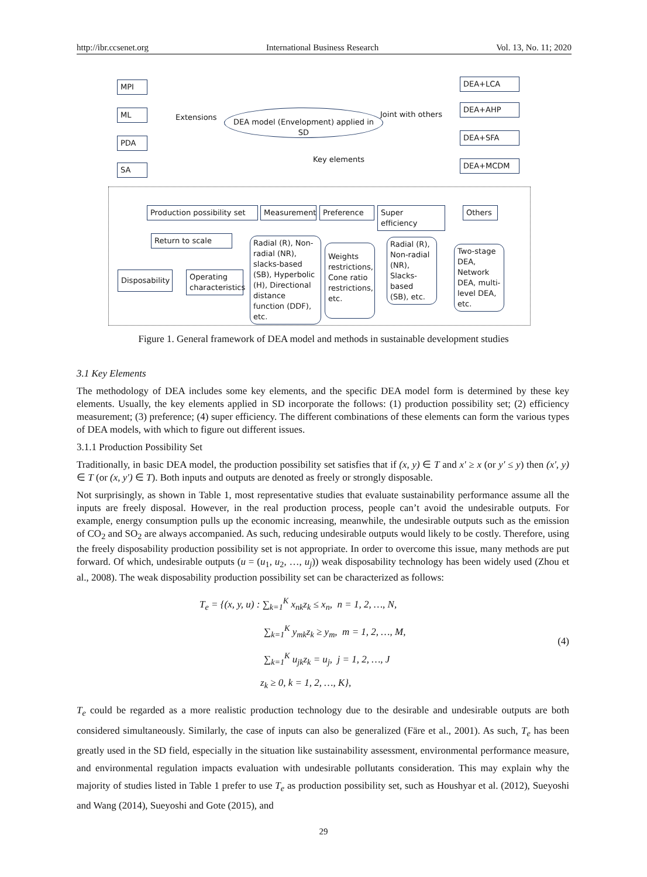http://ibr.ccsenet.org International Business Research Vol. 13, No. 11; 2020
MPI
ML
PDA
SA
Extensions
DEA model (Envelopment) applied in SD
Joint with others
Key elements
DEA+LCA
DEA+AHP
DEA+SFA
DEA+MCDM
Production possibility set
Measurement Preference
Super efficiency
Others
Return to scale
Disposability
Operating characteristics
Radial (R), Non-radial (NR), slacks-based (SB), Hyperbolic (H), Directional distance function (DDF), etc.
Weights restrictions, Cone ratio restrictions, etc.
Radial (R), Non-radial (NR), Slacks-based (SB), etc.
Two-stage DEA, Network DEA, multi-level DEA, etc.
Figure 1. General framework of DEA model and methods in sustainable development studies
3.1 Key Elements
The methodology of DEA includes some key elements, and the specific DEA model form is determined by these key elements. Usually, the key elements applied in SD incorporate the follows: (1) production possibility set; (2) efficiency measurement; (3) preference; (4) super efficiency. The different combinations of these elements can form the various types of DEA models, with which to figure out different issues.
3.1.1 Production Possibility Set
Traditionally, in basic DEA model, the production possibility set satisfies that if (x, y) ∈ T and x' ≥ x (or y' ≤ y) then (x', y) ∈ T (or (x, y') ∈ T). Both inputs and outputs are denoted as freely or strongly disposable.
Not surprisingly, as shown in Table 1, most representative studies that evaluate sustainability performance assume all the inputs are freely disposal. However, in the real production process, people can’t avoid the undesirable outputs. For example, energy consumption pulls up the economic increasing, meanwhile, the undesirable outputs such as the emission of CO<sub>2</sub> and SO<sub>2</sub> are always accompanied. As such, reducing undesirable outputs would likely to be costly. Therefore, using the freely disposability production possibility set is not appropriate. In order to overcome this issue, many methods are put forward. Of which, undesirable outputs (u = (u<sub>1</sub>, u<sub>2</sub>, …, u<sub>j</sub>)) weak disposability technology has been widely used (Zhou et al., 2008). The weak disposability production possibility set can be characterized as follows:
T<sub>e</sub> = {(x, y, u) : ∑<sub>k=1</sub><sup>K</sup> x<sub>nk</sub>z<sub>k</sub> ≤ x<sub>n</sub>, n = 1, 2, …, N,
∑<sub>k=1</sub><sup>K</sup> y<sub>mk</sub>z<sub>k</sub> ≥ y<sub>m</sub>, m = 1, 2, …, M,
∑<sub>k=1</sub><sup>K</sup> u<sub>jk</sub>z<sub>k</sub> = u<sub>j</sub>, j = 1, 2, …, J
z<sub>k</sub> ≥ 0, k = 1, 2, …, K},
(4)
T<sub>e</sub> could be regarded as a more realistic production technology due to the desirable and undesirable outputs are both considered simultaneously. Similarly, the case of inputs can also be generalized (Färe et al., 2001). As such, T<sub>e</sub> has been greatly used in the SD field, especially in the situation like sustainability assessment, environmental performance measure, and environmental regulation impacts evaluation with undesirable pollutants consideration. This may explain why the majority of studies listed in Table 1 prefer to use T<sub>e</sub> as production possibility set, such as Houshyar et al. (2012), Sueyoshi and Wang (2014), Sueyoshi and Gote (2015), and
29